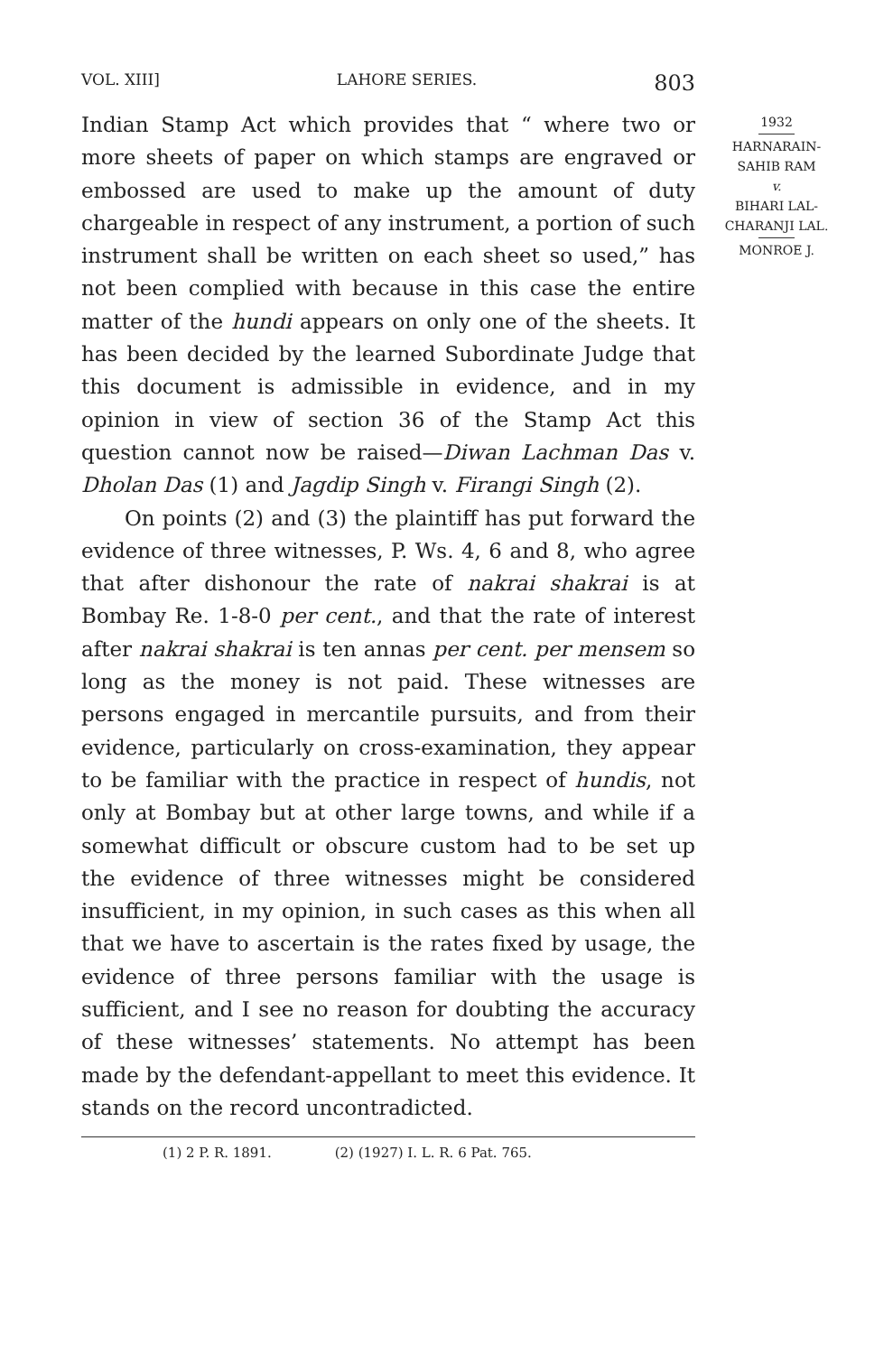VOL. XIII] LAHORE SERIES. 803
Indian Stamp Act which provides that “ where two or more sheets of paper on which stamps are engraved or embossed are used to make up the amount of duty chargeable in respect of any instrument, a portion of such instrument shall be written on each sheet so used,” has not been complied with because in this case the entire matter of the hundi appears on only one of the sheets. It has been decided by the learned Subordinate Judge that this document is admissible in evidence, and in my opinion in view of section 36 of the Stamp Act this question cannot now be raised—Diwan Lachman Das v. Dholan Das (1) and Jagdip Singh v. Firangi Singh (2).
On points (2) and (3) the plaintiff has put forward the evidence of three witnesses, P. Ws. 4, 6 and 8, who agree that after dishonour the rate of nakrai shakrai is at Bombay Re. 1-8-0 per cent., and that the rate of interest after nakrai shakrai is ten annas per cent. per mensem so long as the money is not paid. These witnesses are persons engaged in mercantile pursuits, and from their evidence, particularly on cross-examination, they appear to be familiar with the practice in respect of hundis, not only at Bombay but at other large towns, and while if a somewhat difficult or obscure custom had to be set up the evidence of three witnesses might be considered insufficient, in my opinion, in such cases as this when all that we have to ascertain is the rates fixed by usage, the evidence of three persons familiar with the usage is sufficient, and I see no reason for doubting the accuracy of these witnesses’ statements. No attempt has been made by the defendant-appellant to meet this evidence. It stands on the record uncontradicted.
1932
HARNARAIN-
SAHIB RAM
v.
BIHARI LAL-
CHARANJI LAL.
MONROE J.
(1) 2 P. R. 1891. (2) (1927) I. L. R. 6 Pat. 765.